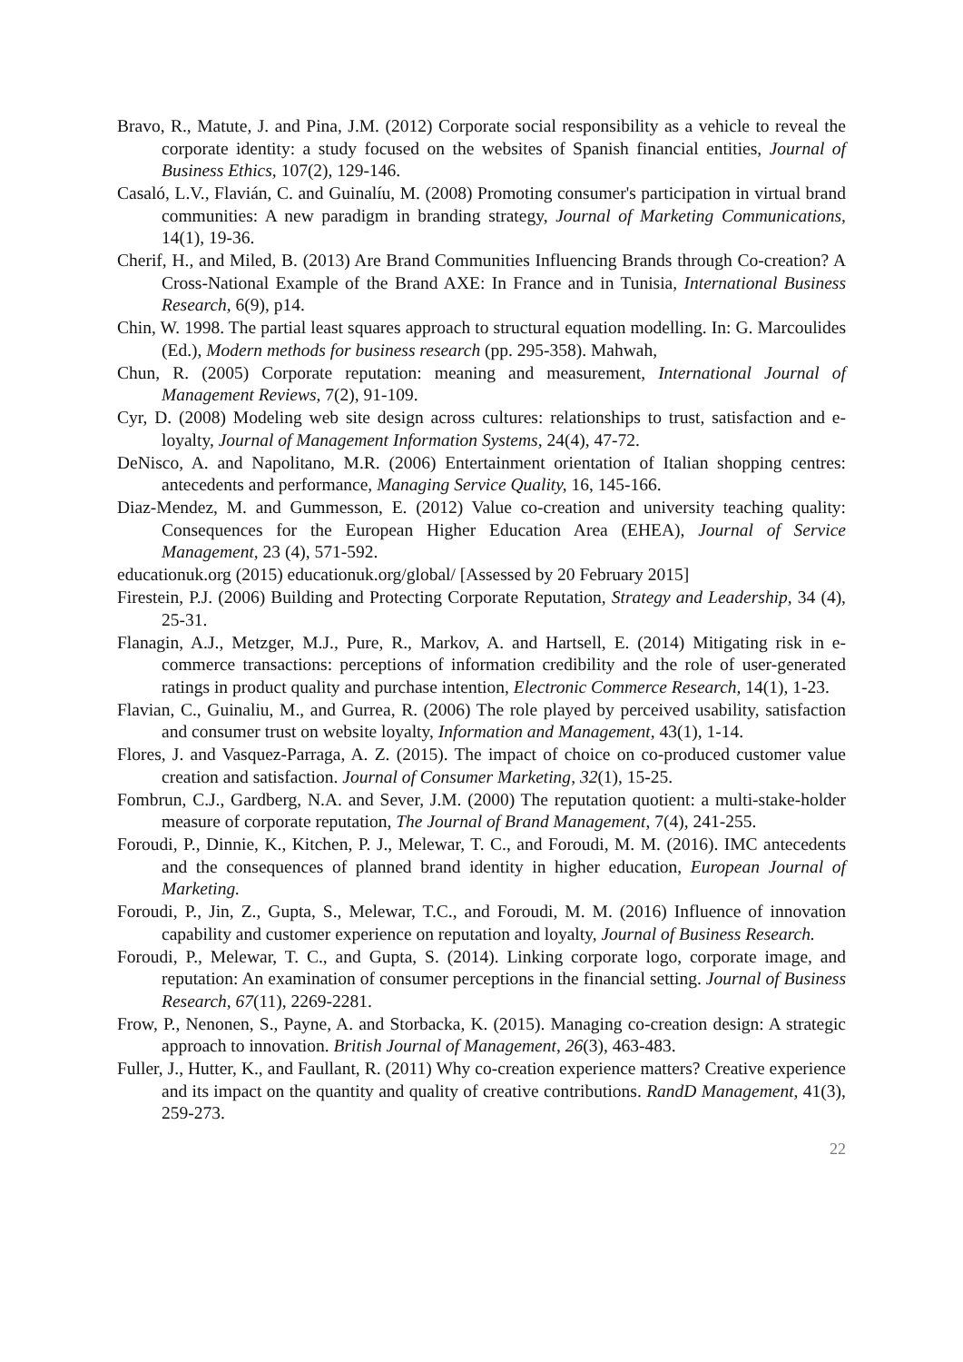Bravo, R., Matute, J. and Pina, J.M. (2012) Corporate social responsibility as a vehicle to reveal the corporate identity: a study focused on the websites of Spanish financial entities, Journal of Business Ethics, 107(2), 129-146.
Casaló, L.V., Flavián, C. and Guinalíu, M. (2008) Promoting consumer's participation in virtual brand communities: A new paradigm in branding strategy, Journal of Marketing Communications, 14(1), 19-36.
Cherif, H., and Miled, B. (2013) Are Brand Communities Influencing Brands through Co-creation? A Cross-National Example of the Brand AXE: In France and in Tunisia, International Business Research, 6(9), p14.
Chin, W. 1998. The partial least squares approach to structural equation modelling. In: G. Marcoulides (Ed.), Modern methods for business research (pp. 295-358). Mahwah,
Chun, R. (2005) Corporate reputation: meaning and measurement, International Journal of Management Reviews, 7(2), 91-109.
Cyr, D. (2008) Modeling web site design across cultures: relationships to trust, satisfaction and e-loyalty, Journal of Management Information Systems, 24(4), 47-72.
DeNisco, A. and Napolitano, M.R. (2006) Entertainment orientation of Italian shopping centres: antecedents and performance, Managing Service Quality, 16, 145-166.
Diaz-Mendez, M. and Gummesson, E. (2012) Value co-creation and university teaching quality: Consequences for the European Higher Education Area (EHEA), Journal of Service Management, 23 (4), 571-592.
educationuk.org (2015) educationuk.org/global/ [Assessed by 20 February 2015]
Firestein, P.J. (2006) Building and Protecting Corporate Reputation, Strategy and Leadership, 34 (4), 25-31.
Flanagin, A.J., Metzger, M.J., Pure, R., Markov, A. and Hartsell, E. (2014) Mitigating risk in e-commerce transactions: perceptions of information credibility and the role of user-generated ratings in product quality and purchase intention, Electronic Commerce Research, 14(1), 1-23.
Flavian, C., Guinaliu, M., and Gurrea, R. (2006) The role played by perceived usability, satisfaction and consumer trust on website loyalty, Information and Management, 43(1), 1-14.
Flores, J. and Vasquez-Parraga, A. Z. (2015). The impact of choice on co-produced customer value creation and satisfaction. Journal of Consumer Marketing, 32(1), 15-25.
Fombrun, C.J., Gardberg, N.A. and Sever, J.M. (2000) The reputation quotient: a multi-stake-holder measure of corporate reputation, The Journal of Brand Management, 7(4), 241-255.
Foroudi, P., Dinnie, K., Kitchen, P. J., Melewar, T. C., and Foroudi, M. M. (2016). IMC antecedents and the consequences of planned brand identity in higher education, European Journal of Marketing.
Foroudi, P., Jin, Z., Gupta, S., Melewar, T.C., and Foroudi, M. M. (2016) Influence of innovation capability and customer experience on reputation and loyalty, Journal of Business Research.
Foroudi, P., Melewar, T. C., and Gupta, S. (2014). Linking corporate logo, corporate image, and reputation: An examination of consumer perceptions in the financial setting. Journal of Business Research, 67(11), 2269-2281.
Frow, P., Nenonen, S., Payne, A. and Storbacka, K. (2015). Managing co-creation design: A strategic approach to innovation. British Journal of Management, 26(3), 463-483.
Fuller, J., Hutter, K., and Faullant, R. (2011) Why co-creation experience matters? Creative experience and its impact on the quantity and quality of creative contributions. RandD Management, 41(3), 259-273.
22